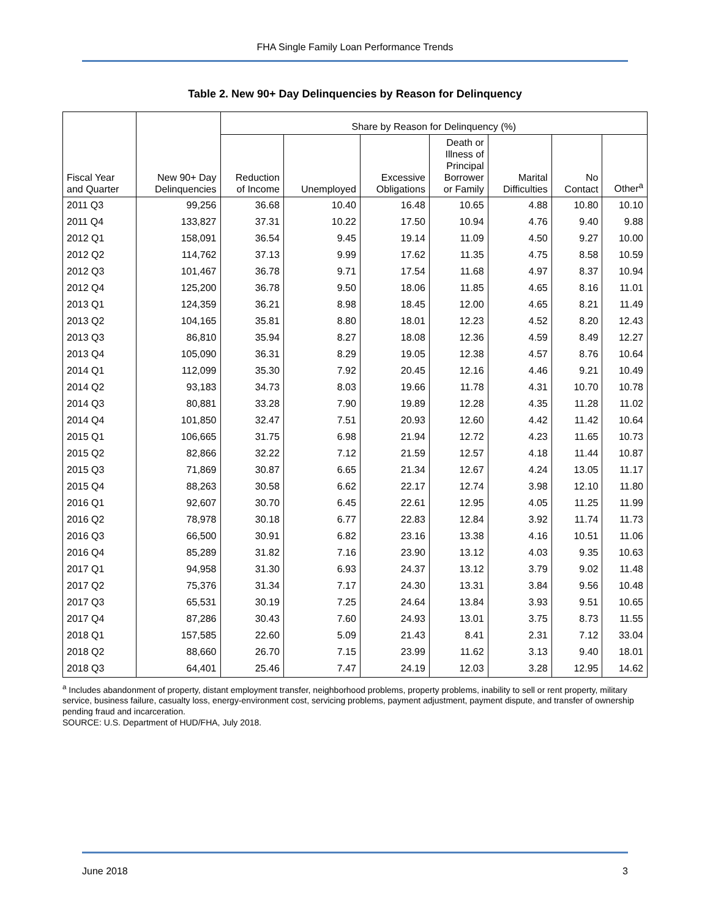FHA Single Family Loan Performance Trends
Table 2. New 90+ Day Delinquencies by Reason for Delinquency
| | | Share by Reason for Delinquency (%) | | | | | | |
| --- | --- | --- | --- | --- | --- | --- | --- | --- |
| Fiscal Year and Quarter | New 90+ Day Delinquencies | Reduction of Income | Unemployed | Excessive Obligations | Death or Illness of Principal Borrower or Family | Marital Difficulties | No Contact | Other<sup>a</sup> |
| 2011 Q3 | 99,256 | 36.68 | 10.40 | 16.48 | 10.65 | 4.88 | 10.80 | 10.10 |
| 2011 Q4 | 133,827 | 37.31 | 10.22 | 17.50 | 10.94 | 4.76 | 9.40 | 9.88 |
| 2012 Q1 | 158,091 | 36.54 | 9.45 | 19.14 | 11.09 | 4.50 | 9.27 | 10.00 |
| 2012 Q2 | 114,762 | 37.13 | 9.99 | 17.62 | 11.35 | 4.75 | 8.58 | 10.59 |
| 2012 Q3 | 101,467 | 36.78 | 9.71 | 17.54 | 11.68 | 4.97 | 8.37 | 10.94 |
| 2012 Q4 | 125,200 | 36.78 | 9.50 | 18.06 | 11.85 | 4.65 | 8.16 | 11.01 |
| 2013 Q1 | 124,359 | 36.21 | 8.98 | 18.45 | 12.00 | 4.65 | 8.21 | 11.49 |
| 2013 Q2 | 104,165 | 35.81 | 8.80 | 18.01 | 12.23 | 4.52 | 8.20 | 12.43 |
| 2013 Q3 | 86,810 | 35.94 | 8.27 | 18.08 | 12.36 | 4.59 | 8.49 | 12.27 |
| 2013 Q4 | 105,090 | 36.31 | 8.29 | 19.05 | 12.38 | 4.57 | 8.76 | 10.64 |
| 2014 Q1 | 112,099 | 35.30 | 7.92 | 20.45 | 12.16 | 4.46 | 9.21 | 10.49 |
| 2014 Q2 | 93,183 | 34.73 | 8.03 | 19.66 | 11.78 | 4.31 | 10.70 | 10.78 |
| 2014 Q3 | 80,881 | 33.28 | 7.90 | 19.89 | 12.28 | 4.35 | 11.28 | 11.02 |
| 2014 Q4 | 101,850 | 32.47 | 7.51 | 20.93 | 12.60 | 4.42 | 11.42 | 10.64 |
| 2015 Q1 | 106,665 | 31.75 | 6.98 | 21.94 | 12.72 | 4.23 | 11.65 | 10.73 |
| 2015 Q2 | 82,866 | 32.22 | 7.12 | 21.59 | 12.57 | 4.18 | 11.44 | 10.87 |
| 2015 Q3 | 71,869 | 30.87 | 6.65 | 21.34 | 12.67 | 4.24 | 13.05 | 11.17 |
| 2015 Q4 | 88,263 | 30.58 | 6.62 | 22.17 | 12.74 | 3.98 | 12.10 | 11.80 |
| 2016 Q1 | 92,607 | 30.70 | 6.45 | 22.61 | 12.95 | 4.05 | 11.25 | 11.99 |
| 2016 Q2 | 78,978 | 30.18 | 6.77 | 22.83 | 12.84 | 3.92 | 11.74 | 11.73 |
| 2016 Q3 | 66,500 | 30.91 | 6.82 | 23.16 | 13.38 | 4.16 | 10.51 | 11.06 |
| 2016 Q4 | 85,289 | 31.82 | 7.16 | 23.90 | 13.12 | 4.03 | 9.35 | 10.63 |
| 2017 Q1 | 94,958 | 31.30 | 6.93 | 24.37 | 13.12 | 3.79 | 9.02 | 11.48 |
| 2017 Q2 | 75,376 | 31.34 | 7.17 | 24.30 | 13.31 | 3.84 | 9.56 | 10.48 |
| 2017 Q3 | 65,531 | 30.19 | 7.25 | 24.64 | 13.84 | 3.93 | 9.51 | 10.65 |
| 2017 Q4 | 87,286 | 30.43 | 7.60 | 24.93 | 13.01 | 3.75 | 8.73 | 11.55 |
| 2018 Q1 | 157,585 | 22.60 | 5.09 | 21.43 | 8.41 | 2.31 | 7.12 | 33.04 |
| 2018 Q2 | 88,660 | 26.70 | 7.15 | 23.99 | 11.62 | 3.13 | 9.40 | 18.01 |
| 2018 Q3 | 64,401 | 25.46 | 7.47 | 24.19 | 12.03 | 3.28 | 12.95 | 14.62 |
<sup>a</sup> Includes abandonment of property, distant employment transfer, neighborhood problems, property problems, inability to sell or rent property, military service, business failure, casualty loss, energy-environment cost, servicing problems, payment adjustment, payment dispute, and transfer of ownership pending fraud and incarceration.
SOURCE: U.S. Department of HUD/FHA, July 2018.
June 2018 3